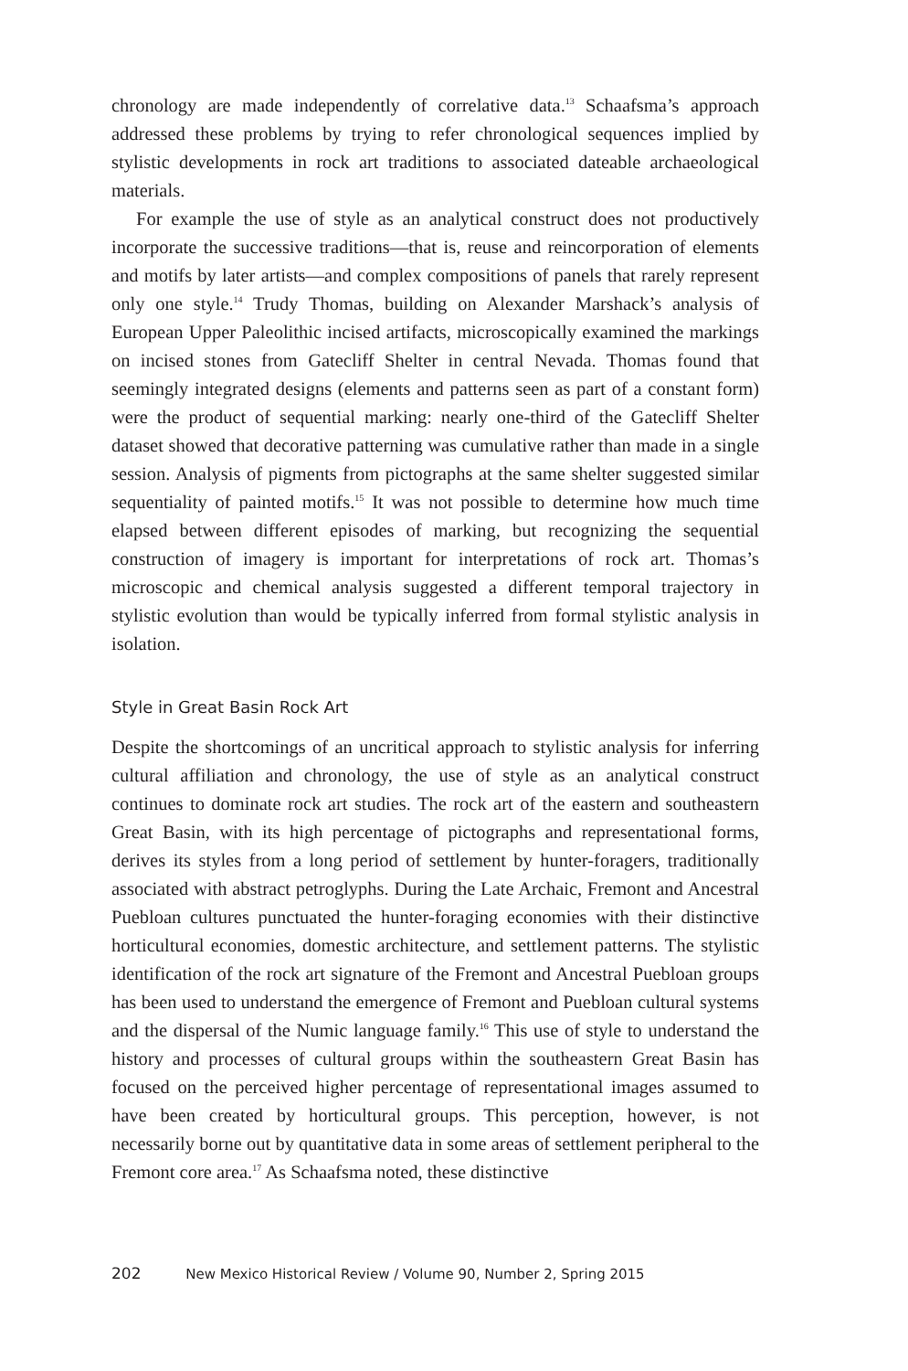chronology are made independently of correlative data.<sup>13</sup> Schaafsma’s approach addressed these problems by trying to refer chronological sequences implied by stylistic developments in rock art traditions to associated dateable archaeological materials.
For example the use of style as an analytical construct does not productively incorporate the successive traditions—that is, reuse and reincorporation of elements and motifs by later artists—and complex compositions of panels that rarely represent only one style.<sup>14</sup> Trudy Thomas, building on Alexander Marshack’s analysis of European Upper Paleolithic incised artifacts, microscopically examined the markings on incised stones from Gatecliff Shelter in central Nevada. Thomas found that seemingly integrated designs (elements and patterns seen as part of a constant form) were the product of sequential marking: nearly one-third of the Gatecliff Shelter dataset showed that decorative patterning was cumulative rather than made in a single session. Analysis of pigments from pictographs at the same shelter suggested similar sequentiality of painted motifs.<sup>15</sup> It was not possible to determine how much time elapsed between different episodes of marking, but recognizing the sequential construction of imagery is important for interpretations of rock art. Thomas’s microscopic and chemical analysis suggested a different temporal trajectory in stylistic evolution than would be typically inferred from formal stylistic analysis in isolation.
Style in Great Basin Rock Art
Despite the shortcomings of an uncritical approach to stylistic analysis for inferring cultural affiliation and chronology, the use of style as an analytical construct continues to dominate rock art studies. The rock art of the eastern and southeastern Great Basin, with its high percentage of pictographs and representational forms, derives its styles from a long period of settlement by hunter-foragers, traditionally associated with abstract petroglyphs. During the Late Archaic, Fremont and Ancestral Puebloan cultures punctuated the hunter-foraging economies with their distinctive horticultural economies, domestic architecture, and settlement patterns. The stylistic identification of the rock art signature of the Fremont and Ancestral Puebloan groups has been used to understand the emergence of Fremont and Puebloan cultural systems and the dispersal of the Numic language family.<sup>16</sup> This use of style to understand the history and processes of cultural groups within the southeastern Great Basin has focused on the perceived higher percentage of representational images assumed to have been created by horticultural groups. This perception, however, is not necessarily borne out by quantitative data in some areas of settlement peripheral to the Fremont core area.<sup>17</sup> As Schaafsma noted, these distinctive
202 New Mexico Historical Review / Volume 90, Number 2, Spring 2015